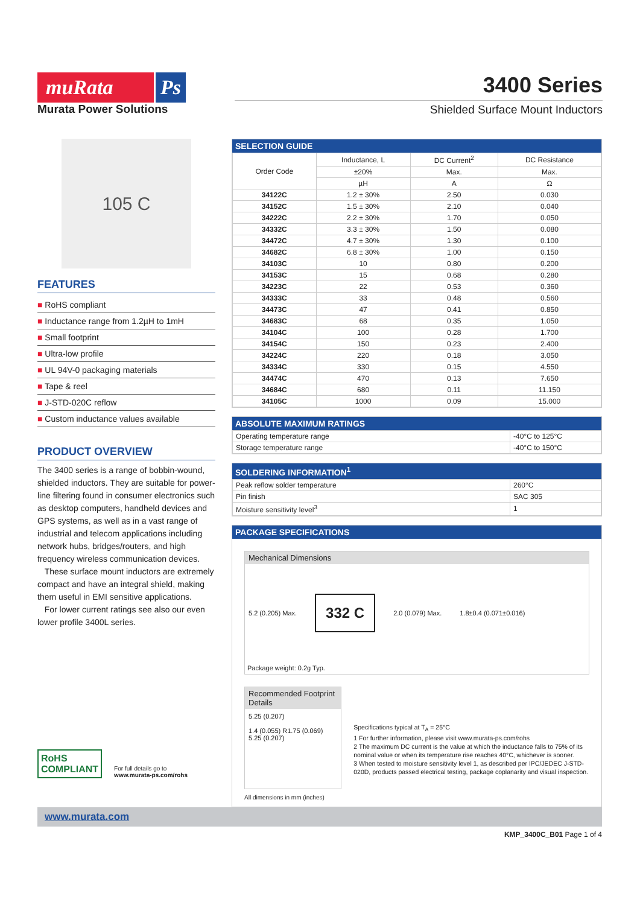muRata Ps
Murata Power Solutions
3400 Series
Shielded Surface Mount Inductors
105 C
FEATURES
■ RoHS compliant
■ Inductance range from 1.2µH to 1mH
■ Small footprint
■ Ultra-low profile
■ UL 94V-0 packaging materials
■ Tape & reel
■ J-STD-020C reflow
■ Custom inductance values available
PRODUCT OVERVIEW
The 3400 series is a range of bobbin-wound, shielded inductors. They are suitable for power-line filtering found in consumer electronics such as desktop computers, handheld devices and GPS systems, as well as in a vast range of industrial and telecom applications including network hubs, bridges/routers, and high frequency wireless communication devices.
These surface mount inductors are extremely compact and have an integral shield, making them useful in EMI sensitive applications.
For lower current ratings see also our even lower profile 3400L series.
RoHS
COMPLIANT
For full details go to
www.murata-ps.com/rohs
SELECTION GUIDE
| Order Code | Inductance, L | DC Current<sup>2</sup> | DC Resistance |
| --- | --- | --- | --- |
| | ±20% | Max. | Max. |
| | µH | A | Ω |
| 34122C | 1.2 ± 30% | 2.50 | 0.030 |
| 34152C | 1.5 ± 30% | 2.10 | 0.040 |
| 34222C | 2.2 ± 30% | 1.70 | 0.050 |
| 34332C | 3.3 ± 30% | 1.50 | 0.080 |
| 34472C | 4.7 ± 30% | 1.30 | 0.100 |
| 34682C | 6.8 ± 30% | 1.00 | 0.150 |
| 34103C | 10 | 0.80 | 0.200 |
| 34153C | 15 | 0.68 | 0.280 |
| 34223C | 22 | 0.53 | 0.360 |
| 34333C | 33 | 0.48 | 0.560 |
| 34473C | 47 | 0.41 | 0.850 |
| 34683C | 68 | 0.35 | 1.050 |
| 34104C | 100 | 0.28 | 1.700 |
| 34154C | 150 | 0.23 | 2.400 |
| 34224C | 220 | 0.18 | 3.050 |
| 34334C | 330 | 0.15 | 4.550 |
| 34474C | 470 | 0.13 | 7.650 |
| 34684C | 680 | 0.11 | 11.150 |
| 34105C | 1000 | 0.09 | 15.000 |
ABSOLUTE MAXIMUM RATINGS
| Operating temperature range | -40°C to 125°C |
| Storage temperature range | -40°C to 150°C |
SOLDERING INFORMATION<sup>1</sup>
| Peak reflow solder temperature | 260°C |
| Pin finish | SAC 305 |
| Moisture sensitivity level<sup>3</sup> | 1 |
PACKAGE SPECIFICATIONS
Mechanical Dimensions
5.2 (0.205) Max. 332 C 2.0 (0.079) Max. 1.8±0.4 (0.071±0.016)
Package weight: 0.2g Typ.
Recommended Footprint Details
5.25 (0.207)
1.4 (0.055) R1.75 (0.069) 5.25 (0.207)
All dimensions in mm (inches)
Specifications typical at T<sub>A</sub> = 25°C
1 For further information, please visit www.murata-ps.com/rohs
2 The maximum DC current is the value at which the inductance falls to 75% of its nominal value or when its temperature rise reaches 40°C, whichever is sooner.
3 When tested to moisture sensitivity level 1, as described per IPC/JEDEC J-STD-020D, products passed electrical testing, package coplanarity and visual inspection.
www.murata.com
KMP_3400C_B01 Page 1 of 4